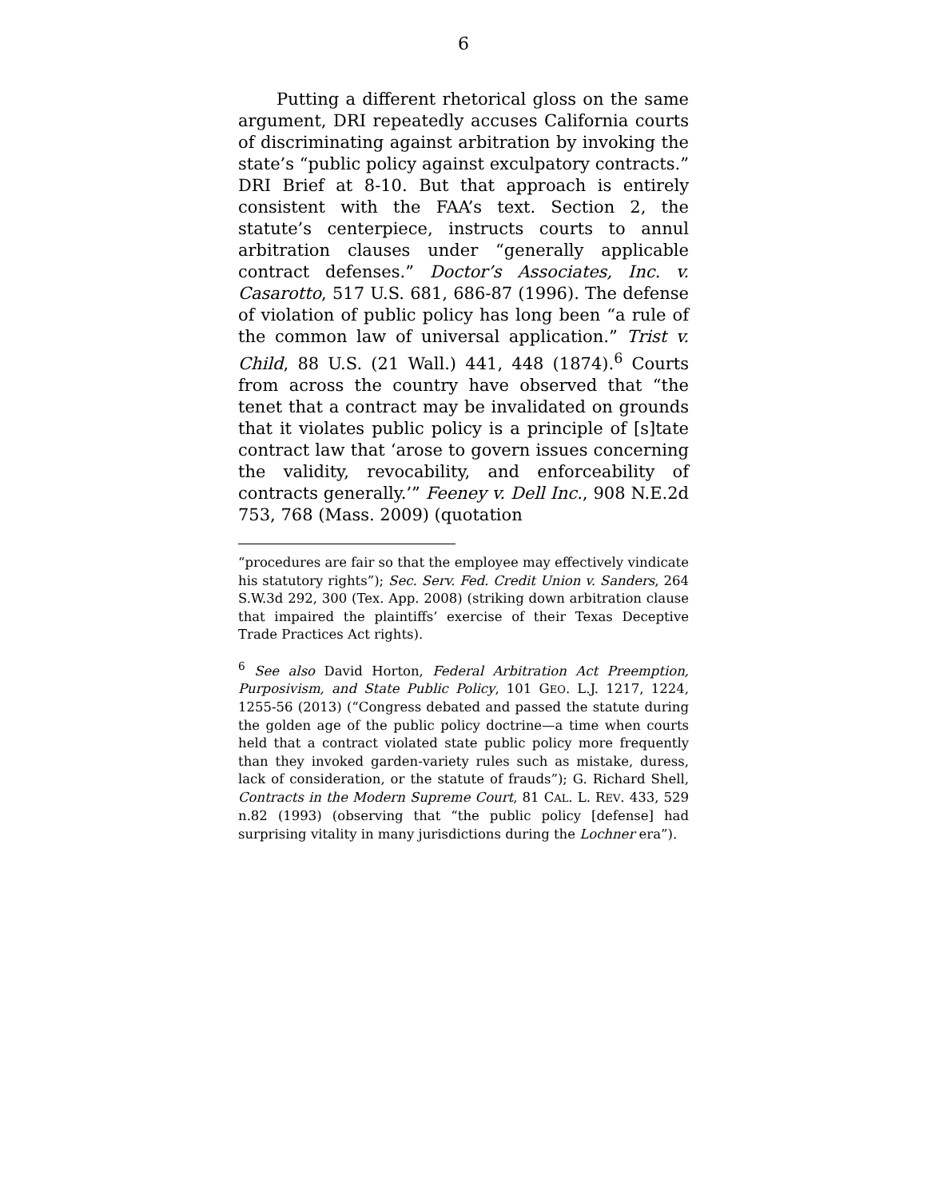6
Putting a different rhetorical gloss on the same argument, DRI repeatedly accuses California courts of discriminating against arbitration by invoking the state’s “public policy against exculpatory contracts.” DRI Brief at 8-10. But that approach is entirely consistent with the FAA’s text. Section 2, the statute’s centerpiece, instructs courts to annul arbitration clauses under “generally applicable contract defenses.” Doctor’s Associates, Inc. v. Casarotto, 517 U.S. 681, 686-87 (1996). The defense of violation of public policy has long been “a rule of the common law of universal application.” Trist v. Child, 88 U.S. (21 Wall.) 441, 448 (1874).<sup>6</sup> Courts from across the country have observed that “the tenet that a contract may be invalidated on grounds that it violates public policy is a principle of [s]tate contract law that ‘arose to govern issues concerning the validity, revocability, and enforceability of contracts generally.’” Feeney v. Dell Inc., 908 N.E.2d 753, 768 (Mass. 2009) (quotation
“procedures are fair so that the employee may effectively vindicate his statutory rights”); Sec. Serv. Fed. Credit Union v. Sanders, 264 S.W.3d 292, 300 (Tex. App. 2008) (striking down arbitration clause that impaired the plaintiffs’ exercise of their Texas Deceptive Trade Practices Act rights).
<sup>6</sup> See also David Horton, Federal Arbitration Act Preemption, Purposivism, and State Public Policy, 101 GEO. L.J. 1217, 1224, 1255-56 (2013) (“Congress debated and passed the statute during the golden age of the public policy doctrine—a time when courts held that a contract violated state public policy more frequently than they invoked garden-variety rules such as mistake, duress, lack of consideration, or the statute of frauds”); G. Richard Shell, Contracts in the Modern Supreme Court, 81 CAL. L. REV. 433, 529 n.82 (1993) (observing that “the public policy [defense] had surprising vitality in many jurisdictions during the Lochner era”).